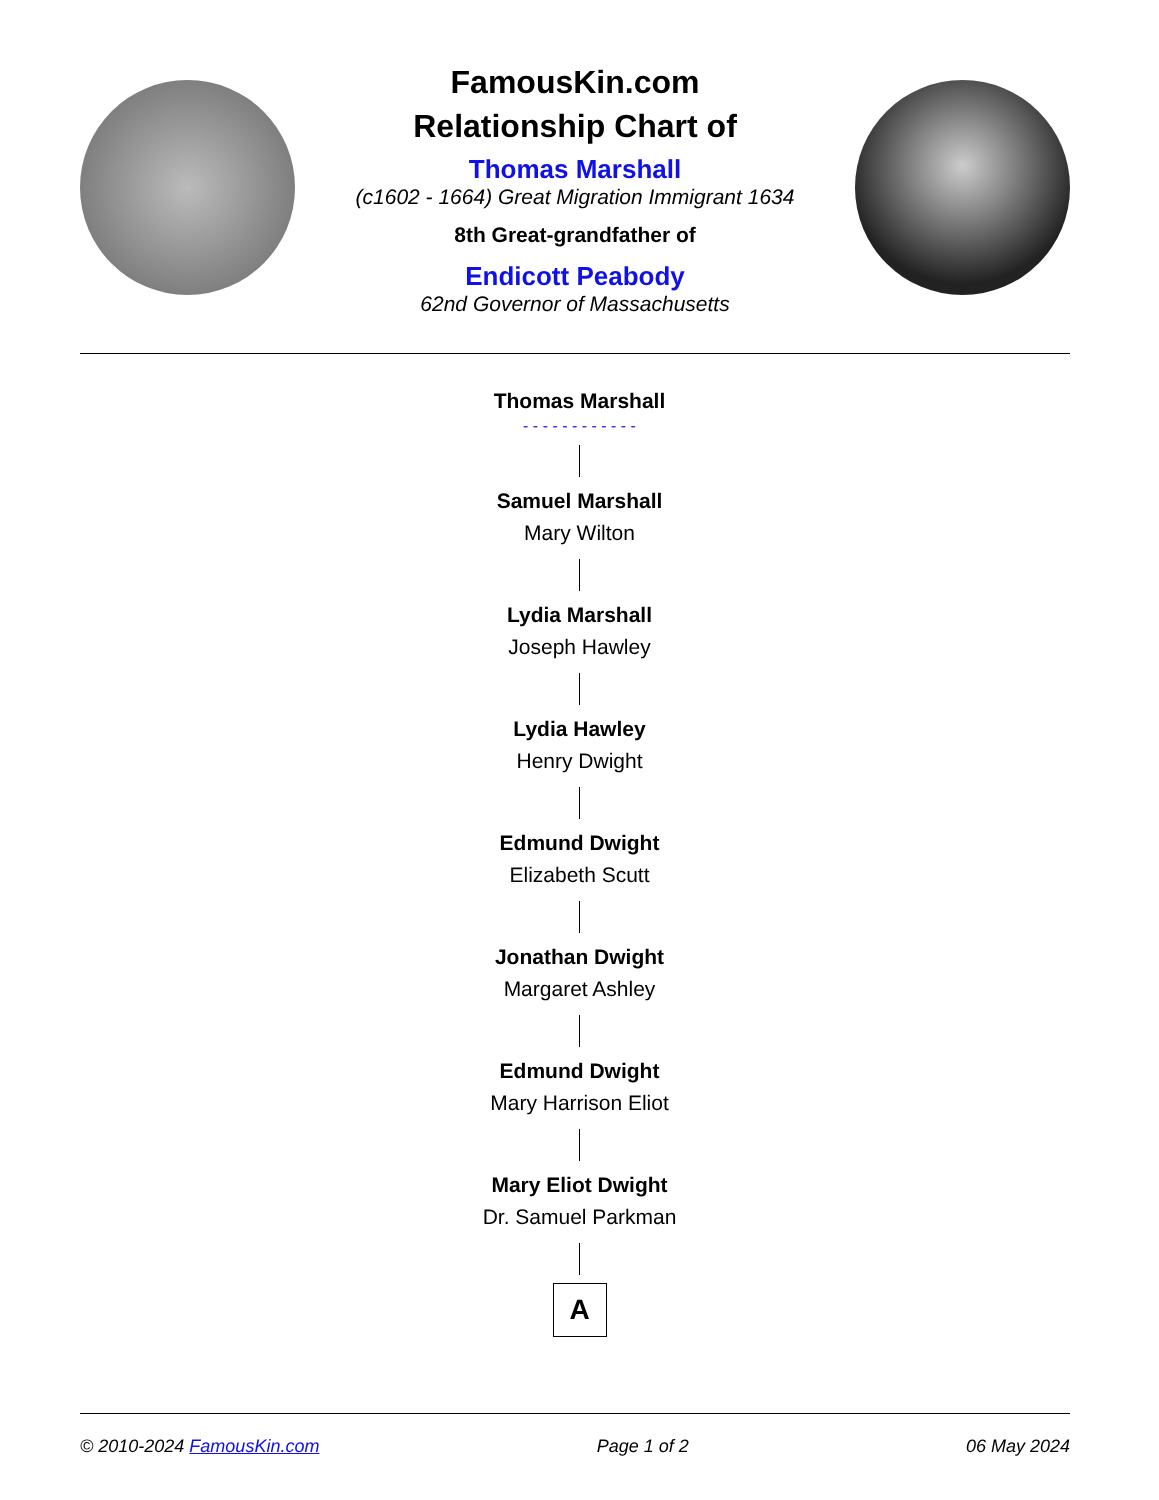FamousKin.com
Relationship Chart of
Thomas Marshall
(c1602 - 1664) Great Migration Immigrant 1634
8th Great-grandfather of
Endicott Peabody
62nd Governor of Massachusetts
Thomas Marshall
- - - - - - - - - - - -
Samuel Marshall
Mary Wilton
Lydia Marshall
Joseph Hawley
Lydia Hawley
Henry Dwight
Edmund Dwight
Elizabeth Scutt
Jonathan Dwight
Margaret Ashley
Edmund Dwight
Mary Harrison Eliot
Mary Eliot Dwight
Dr. Samuel Parkman
A
© 2010-2024 FamousKin.com Page 1 of 2 06 May 2024